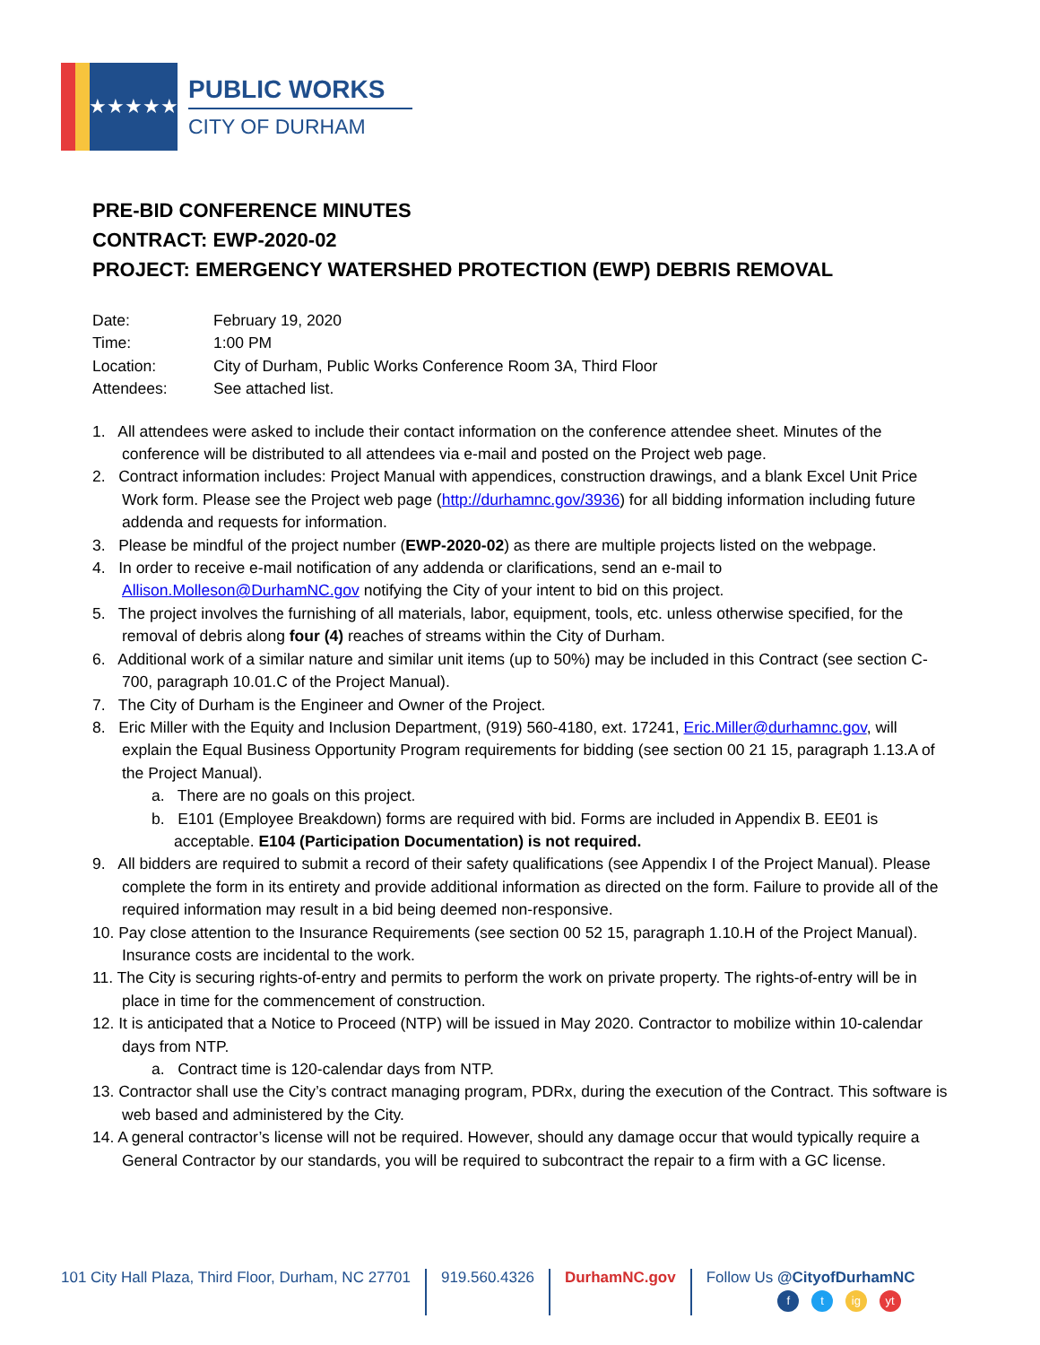★★★★★
PUBLIC WORKS
CITY OF DURHAM
PRE-BID CONFERENCE MINUTES
CONTRACT: EWP-2020-02
PROJECT: EMERGENCY WATERSHED PROTECTION (EWP) DEBRIS REMOVAL
| Date: | February 19, 2020 |
| Time: | 1:00 PM |
| Location: | City of Durham, Public Works Conference Room 3A, Third Floor |
| Attendees: | See attached list. |
1. All attendees were asked to include their contact information on the conference attendee sheet. Minutes of the conference will be distributed to all attendees via e-mail and posted on the Project web page.
2. Contract information includes: Project Manual with appendices, construction drawings, and a blank Excel Unit Price Work form. Please see the Project web page (http://durhamnc.gov/3936) for all bidding information including future addenda and requests for information.
3. Please be mindful of the project number (EWP-2020-02) as there are multiple projects listed on the webpage.
4. In order to receive e-mail notification of any addenda or clarifications, send an e-mail to Allison.Molleson@DurhamNC.gov notifying the City of your intent to bid on this project.
5. The project involves the furnishing of all materials, labor, equipment, tools, etc. unless otherwise specified, for the removal of debris along four (4) reaches of streams within the City of Durham.
6. Additional work of a similar nature and similar unit items (up to 50%) may be included in this Contract (see section C-700, paragraph 10.01.C of the Project Manual).
7. The City of Durham is the Engineer and Owner of the Project.
8. Eric Miller with the Equity and Inclusion Department, (919) 560-4180, ext. 17241, Eric.Miller@durhamnc.gov, will explain the Equal Business Opportunity Program requirements for bidding (see section 00 21 15, paragraph 1.13.A of the Project Manual).
a. There are no goals on this project.
b. E101 (Employee Breakdown) forms are required with bid. Forms are included in Appendix B. EE01 is acceptable. E104 (Participation Documentation) is not required.
9. All bidders are required to submit a record of their safety qualifications (see Appendix I of the Project Manual). Please complete the form in its entirety and provide additional information as directed on the form. Failure to provide all of the required information may result in a bid being deemed non-responsive.
10. Pay close attention to the Insurance Requirements (see section 00 52 15, paragraph 1.10.H of the Project Manual). Insurance costs are incidental to the work.
11. The City is securing rights-of-entry and permits to perform the work on private property. The rights-of-entry will be in place in time for the commencement of construction.
12. It is anticipated that a Notice to Proceed (NTP) will be issued in May 2020. Contractor to mobilize within 10-calendar days from NTP.
a. Contract time is 120-calendar days from NTP.
13. Contractor shall use the City’s contract managing program, PDRx, during the execution of the Contract. This software is web based and administered by the City.
14. A general contractor’s license will not be required. However, should any damage occur that would typically require a General Contractor by our standards, you will be required to subcontract the repair to a firm with a GC license.
101 City Hall Plaza, Third Floor, Durham, NC 27701
919.560.4326 DurhamNC.gov Follow Us @CityofDurhamNC
f t ig yt